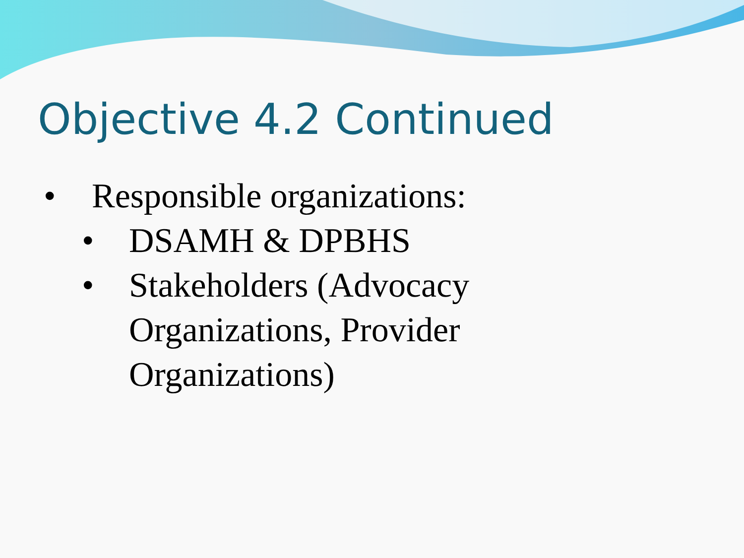Objective 4.2 Continued
• Responsible organizations:
• DSAMH & DPBHS
• Stakeholders (Advocacy
Organizations, Provider
Organizations)